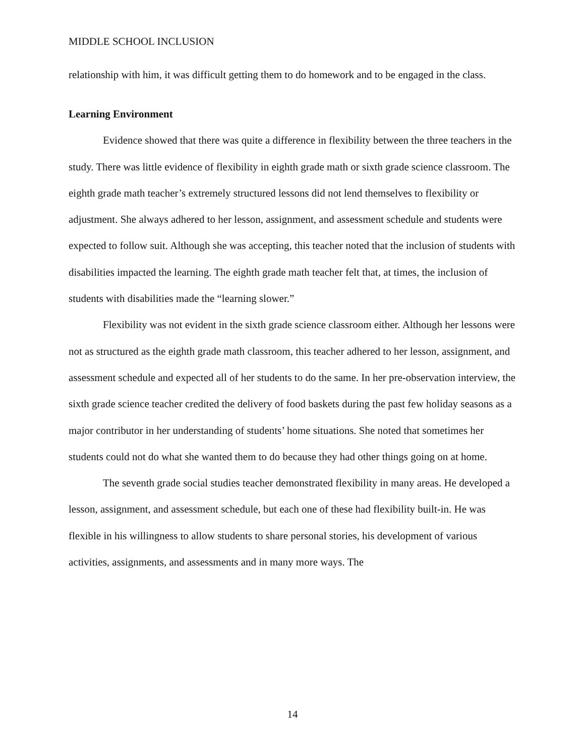MIDDLE SCHOOL INCLUSION
relationship with him, it was difficult getting them to do homework and to be engaged in the class.
Learning Environment
Evidence showed that there was quite a difference in flexibility between the three teachers in the study. There was little evidence of flexibility in eighth grade math or sixth grade science classroom. The eighth grade math teacher’s extremely structured lessons did not lend themselves to flexibility or adjustment. She always adhered to her lesson, assignment, and assessment schedule and students were expected to follow suit. Although she was accepting, this teacher noted that the inclusion of students with disabilities impacted the learning. The eighth grade math teacher felt that, at times, the inclusion of students with disabilities made the “learning slower.”
Flexibility was not evident in the sixth grade science classroom either. Although her lessons were not as structured as the eighth grade math classroom, this teacher adhered to her lesson, assignment, and assessment schedule and expected all of her students to do the same. In her pre-observation interview, the sixth grade science teacher credited the delivery of food baskets during the past few holiday seasons as a major contributor in her understanding of students’ home situations. She noted that sometimes her students could not do what she wanted them to do because they had other things going on at home.
The seventh grade social studies teacher demonstrated flexibility in many areas. He developed a lesson, assignment, and assessment schedule, but each one of these had flexibility built-in. He was flexible in his willingness to allow students to share personal stories, his development of various activities, assignments, and assessments and in many more ways. The
14